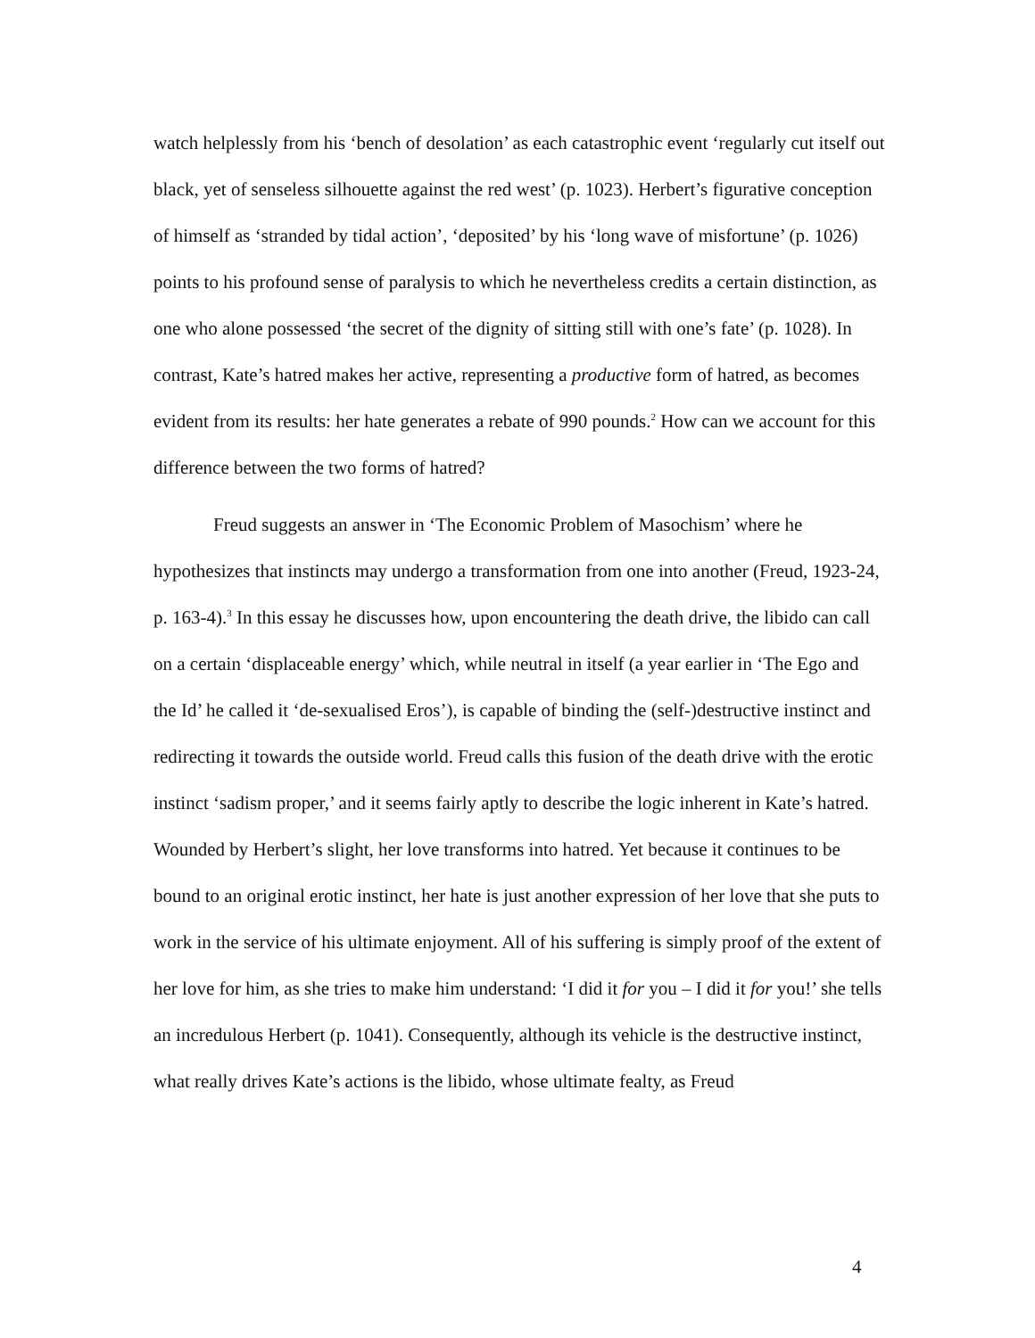watch helplessly from his ‘bench of desolation’ as each catastrophic event ‘regularly cut itself out black, yet of senseless silhouette against the red west’ (p. 1023). Herbert’s figurative conception of himself as ‘stranded by tidal action’, ‘deposited’ by his ‘long wave of misfortune’ (p. 1026) points to his profound sense of paralysis to which he nevertheless credits a certain distinction, as one who alone possessed ‘the secret of the dignity of sitting still with one’s fate’ (p. 1028). In contrast, Kate’s hatred makes her active, representing a productive form of hatred, as becomes evident from its results: her hate generates a rebate of 990 pounds.<sup>2</sup> How can we account for this difference between the two forms of hatred?
Freud suggests an answer in ‘The Economic Problem of Masochism’ where he hypothesizes that instincts may undergo a transformation from one into another (Freud, 1923-24, p. 163-4).<sup>3</sup> In this essay he discusses how, upon encountering the death drive, the libido can call on a certain ‘displaceable energy’ which, while neutral in itself (a year earlier in ‘The Ego and the Id’ he called it ‘de-sexualised Eros’), is capable of binding the (self-)destructive instinct and redirecting it towards the outside world. Freud calls this fusion of the death drive with the erotic instinct ‘sadism proper,’ and it seems fairly aptly to describe the logic inherent in Kate’s hatred. Wounded by Herbert’s slight, her love transforms into hatred. Yet because it continues to be bound to an original erotic instinct, her hate is just another expression of her love that she puts to work in the service of his ultimate enjoyment. All of his suffering is simply proof of the extent of her love for him, as she tries to make him understand: ‘I did it for you – I did it for you!’ she tells an incredulous Herbert (p. 1041). Consequently, although its vehicle is the destructive instinct, what really drives Kate’s actions is the libido, whose ultimate fealty, as Freud
4